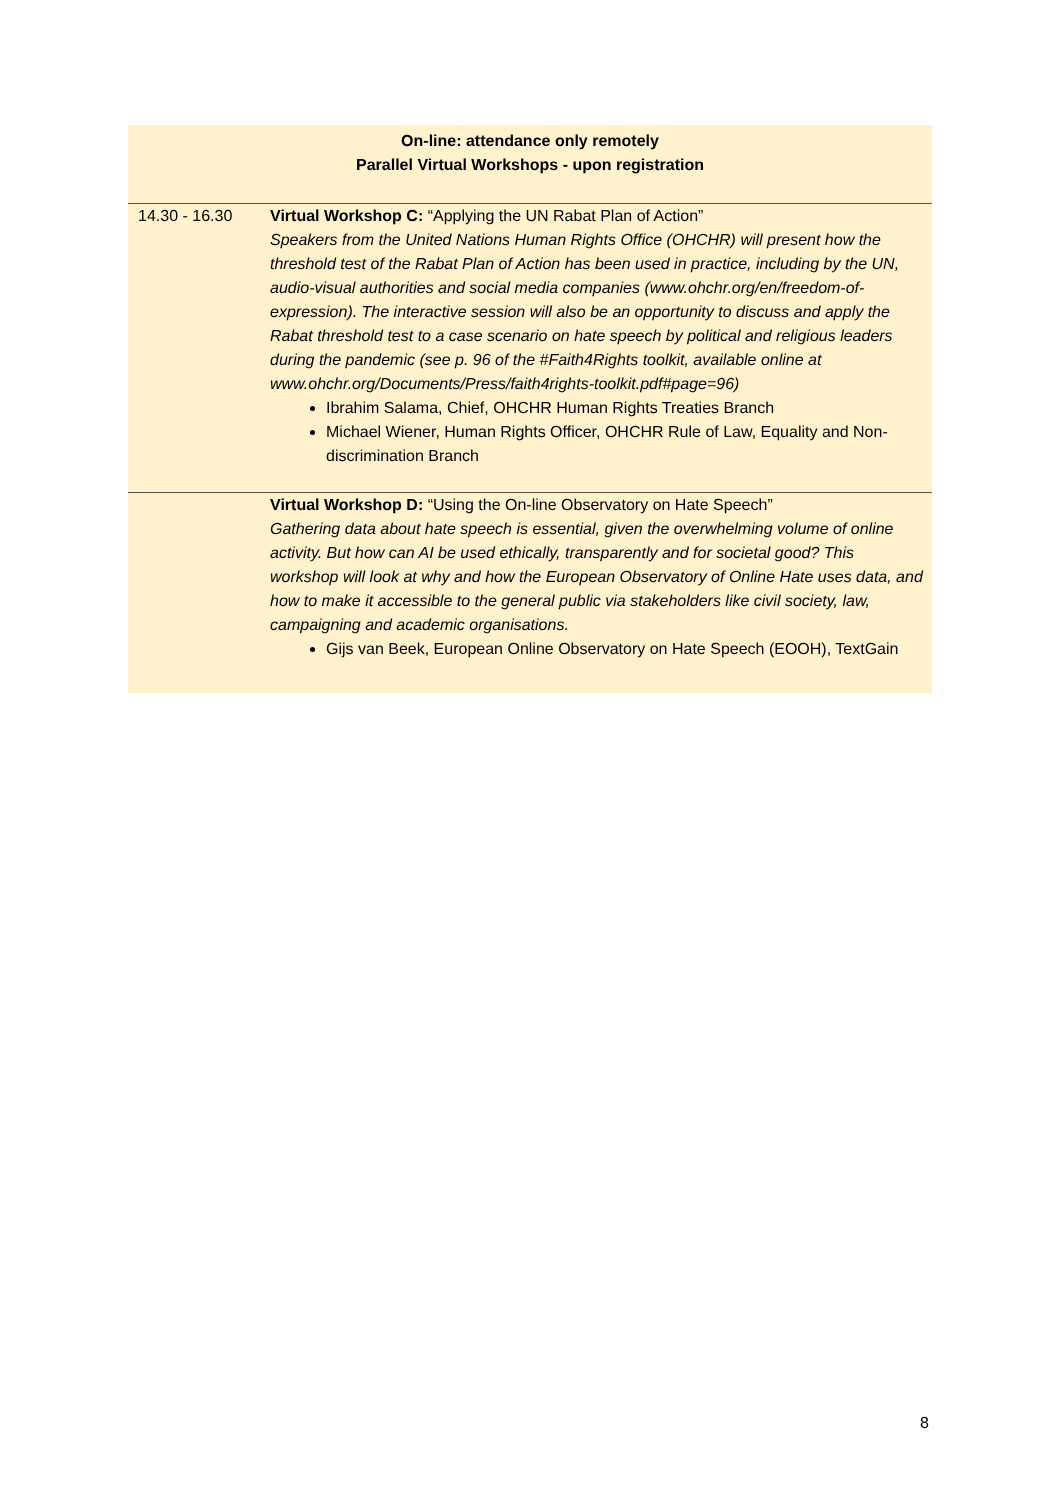| On-line: attendance only remotely Parallel Virtual Workshops - upon registration | |
| 14.30 - 16.30 | Virtual Workshop C: “Applying the UN Rabat Plan of Action” Speakers from the United Nations Human Rights Office (OHCHR) will present how the threshold test of the Rabat Plan of Action has been used in practice, including by the UN, audio-visual authorities and social media companies (www.ohchr.org/en/freedom-of-expression). The interactive session will also be an opportunity to discuss and apply the Rabat threshold test to a case scenario on hate speech by political and religious leaders during the pandemic (see p. 96 of the #Faith4Rights toolkit, available online at www.ohchr.org/Documents/Press/faith4rights-toolkit.pdf#page=96) Ibrahim Salama, Chief, OHCHR Human Rights Treaties Branch Michael Wiener, Human Rights Officer, OHCHR Rule of Law, Equality and Non-discrimination Branch |
| | Virtual Workshop D: “Using the On-line Observatory on Hate Speech” Gathering data about hate speech is essential, given the overwhelming volume of online activity. But how can AI be used ethically, transparently and for societal good? This workshop will look at why and how the European Observatory of Online Hate uses data, and how to make it accessible to the general public via stakeholders like civil society, law, campaigning and academic organisations. Gijs van Beek, European Online Observatory on Hate Speech (EOOH), TextGain |
8